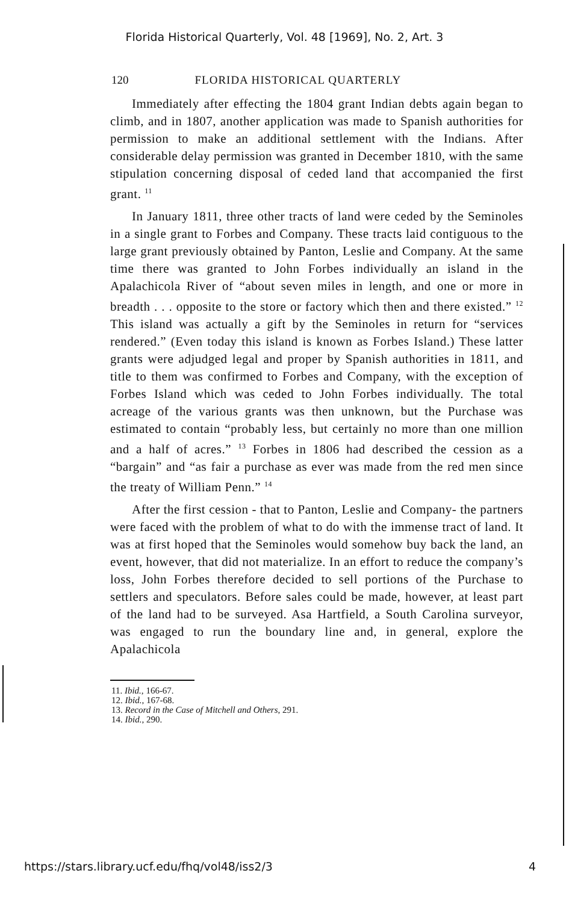Florida Historical Quarterly, Vol. 48 [1969], No. 2, Art. 3
120 FLORIDA HISTORICAL QUARTERLY
Immediately after effecting the 1804 grant Indian debts again began to climb, and in 1807, another application was made to Spanish authorities for permission to make an additional settlement with the Indians. After considerable delay permission was granted in December 1810, with the same stipulation concerning disposal of ceded land that accompanied the first grant. <sup>11</sup>
In January 1811, three other tracts of land were ceded by the Seminoles in a single grant to Forbes and Company. These tracts laid contiguous to the large grant previously obtained by Panton, Leslie and Company. At the same time there was granted to John Forbes individually an island in the Apalachicola River of “about seven miles in length, and one or more in breadth . . . opposite to the store or factory which then and there existed.” <sup>12</sup> This island was actually a gift by the Seminoles in return for “services rendered.” (Even today this island is known as Forbes Island.) These latter grants were adjudged legal and proper by Spanish authorities in 1811, and title to them was confirmed to Forbes and Company, with the exception of Forbes Island which was ceded to John Forbes individually. The total acreage of the various grants was then unknown, but the Purchase was estimated to contain “probably less, but certainly no more than one million and a half of acres.” <sup>13</sup> Forbes in 1806 had described the cession as a “bargain” and “as fair a purchase as ever was made from the red men since the treaty of William Penn.” <sup>14</sup>
After the first cession - that to Panton, Leslie and Company- the partners were faced with the problem of what to do with the immense tract of land. It was at first hoped that the Seminoles would somehow buy back the land, an event, however, that did not materialize. In an effort to reduce the company’s loss, John Forbes therefore decided to sell portions of the Purchase to settlers and speculators. Before sales could be made, however, at least part of the land had to be surveyed. Asa Hartfield, a South Carolina surveyor, was engaged to run the boundary line and, in general, explore the Apalachicola
11. Ibid., 166-67.
12. Ibid., 167-68.
13. Record in the Case of Mitchell and Others, 291.
14. Ibid., 290.
https://stars.library.ucf.edu/fhq/vol48/iss2/3 4